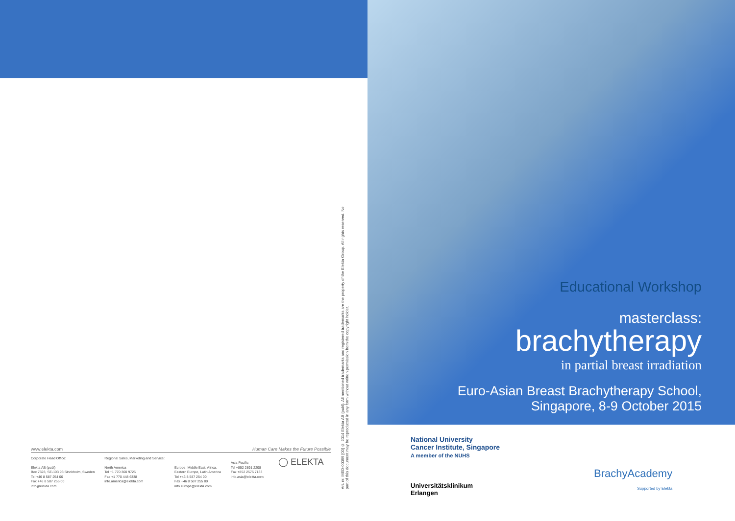www.elekta.com Human Care Makes the Future Possible
Corporate Head Office:
Elekta AB (publ)
Box 7593, SE-103 93 Stockholm, Sweden
Tel +46 8 587 254 00
Fax +46 8 587 255 00
info@elekta.com
Regional Sales, Marketing and Service:
North America
Tel +1 770 300 9725
Fax +1 770 448 6338
info.america@elekta.com
Europe, Middle East, Africa,
Eastern Europe, Latin America
Tel +46 8 587 254 00
Fax +46 8 587 255 00
info.europe@elekta.com
Asia Pacific
Tel +852 2891 2208
Fax +852 2575 7133
info.asia@elekta.com
◯ ELEKTA
Art. nr. MED-00099 [00] © 2014 Elekta AB (publ). All mentioned trademarks and registered trademarks are the property of the Elekta Group. All rights reserved. No part of this document may be reproduced in any form without written permission from the copyright holder.
Educational Workshop
masterclass:
brachytherapy
in partial breast irradiation
Euro-Asian Breast Brachytherapy School,
Singapore, 8-9 October 2015
National University
Cancer Institute, Singapore
A member of the NUHS
Universitätsklinikum
Erlangen
BrachyAcademy
Supported by Elekta